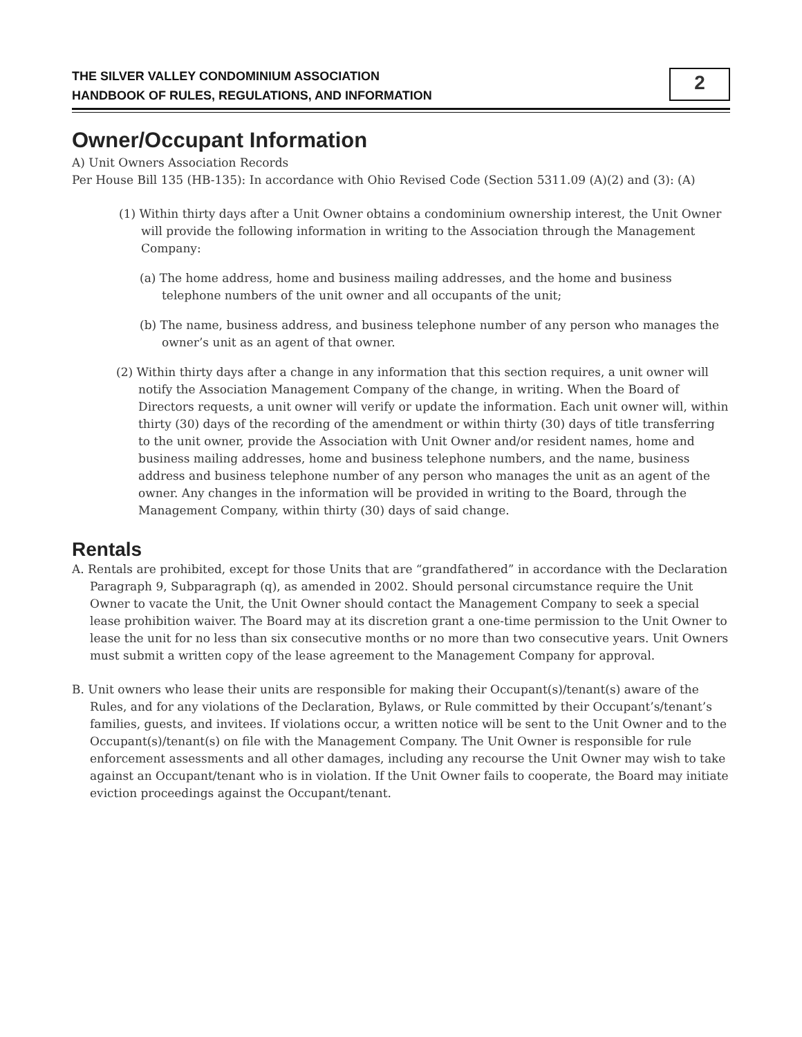THE SILVER VALLEY CONDOMINIUM ASSOCIATION
HANDBOOK OF RULES, REGULATIONS, AND INFORMATION
2
Owner/Occupant Information
A) Unit Owners Association Records
Per House Bill 135 (HB-135): In accordance with Ohio Revised Code (Section 5311.09 (A)(2) and (3): (A)
(1) Within thirty days after a Unit Owner obtains a condominium ownership interest, the Unit Owner will provide the following information in writing to the Association through the Management Company:
(a) The home address, home and business mailing addresses, and the home and business telephone numbers of the unit owner and all occupants of the unit;
(b) The name, business address, and business telephone number of any person who manages the owner’s unit as an agent of that owner.
(2) Within thirty days after a change in any information that this section requires, a unit owner will notify the Association Management Company of the change, in writing. When the Board of Directors requests, a unit owner will verify or update the information. Each unit owner will, within thirty (30) days of the recording of the amendment or within thirty (30) days of title transferring to the unit owner, provide the Association with Unit Owner and/or resident names, home and business mailing addresses, home and business telephone numbers, and the name, business address and business telephone number of any person who manages the unit as an agent of the owner. Any changes in the information will be provided in writing to the Board, through the Management Company, within thirty (30) days of said change.
Rentals
A. Rentals are prohibited, except for those Units that are “grandfathered” in accordance with the Declaration Paragraph 9, Subparagraph (q), as amended in 2002. Should personal circumstance require the Unit Owner to vacate the Unit, the Unit Owner should contact the Management Company to seek a special lease prohibition waiver. The Board may at its discretion grant a one-time permission to the Unit Owner to lease the unit for no less than six consecutive months or no more than two consecutive years. Unit Owners must submit a written copy of the lease agreement to the Management Company for approval.
B. Unit owners who lease their units are responsible for making their Occupant(s)/tenant(s) aware of the Rules, and for any violations of the Declaration, Bylaws, or Rule committed by their Occupant’s/tenant’s families, guests, and invitees. If violations occur, a written notice will be sent to the Unit Owner and to the Occupant(s)/tenant(s) on file with the Management Company. The Unit Owner is responsible for rule enforcement assessments and all other damages, including any recourse the Unit Owner may wish to take against an Occupant/tenant who is in violation. If the Unit Owner fails to cooperate, the Board may initiate eviction proceedings against the Occupant/tenant.